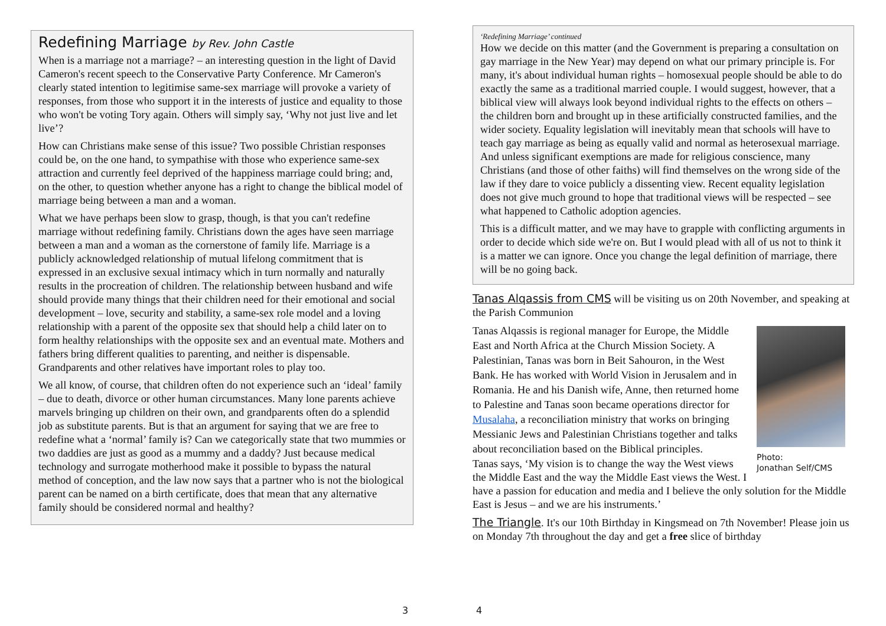Redefining Marriage by Rev. John Castle
When is a marriage not a marriage? – an interesting question in the light of David Cameron's recent speech to the Conservative Party Conference. Mr Cameron's clearly stated intention to legitimise same-sex marriage will provoke a variety of responses, from those who support it in the interests of justice and equality to those who won't be voting Tory again. Others will simply say, ‘Why not just live and let live’?
How can Christians make sense of this issue? Two possible Christian responses could be, on the one hand, to sympathise with those who experience same-sex attraction and currently feel deprived of the happiness marriage could bring; and, on the other, to question whether anyone has a right to change the biblical model of marriage being between a man and a woman.
What we have perhaps been slow to grasp, though, is that you can't redefine marriage without redefining family. Christians down the ages have seen marriage between a man and a woman as the cornerstone of family life. Marriage is a publicly acknowledged relationship of mutual lifelong commitment that is expressed in an exclusive sexual intimacy which in turn normally and naturally results in the procreation of children. The relationship between husband and wife should provide many things that their children need for their emotional and social development – love, security and stability, a same-sex role model and a loving relationship with a parent of the opposite sex that should help a child later on to form healthy relationships with the opposite sex and an eventual mate. Mothers and fathers bring different qualities to parenting, and neither is dispensable. Grandparents and other relatives have important roles to play too.
We all know, of course, that children often do not experience such an ‘ideal’ family – due to death, divorce or other human circumstances. Many lone parents achieve marvels bringing up children on their own, and grandparents often do a splendid job as substitute parents. But is that an argument for saying that we are free to redefine what a ‘normal’ family is? Can we categorically state that two mummies or two daddies are just as good as a mummy and a daddy? Just because medical technology and surrogate motherhood make it possible to bypass the natural method of conception, and the law now says that a partner who is not the biological parent can be named on a birth certificate, does that mean that any alternative family should be considered normal and healthy?
‘Redefining Marriage’ continued
How we decide on this matter (and the Government is preparing a consultation on gay marriage in the New Year) may depend on what our primary principle is. For many, it's about individual human rights – homosexual people should be able to do exactly the same as a traditional married couple. I would suggest, however, that a biblical view will always look beyond individual rights to the effects on others – the children born and brought up in these artificially constructed families, and the wider society. Equality legislation will inevitably mean that schools will have to teach gay marriage as being as equally valid and normal as heterosexual marriage. And unless significant exemptions are made for religious conscience, many Christians (and those of other faiths) will find themselves on the wrong side of the law if they dare to voice publicly a dissenting view. Recent equality legislation does not give much ground to hope that traditional views will be respected – see what happened to Catholic adoption agencies.
This is a difficult matter, and we may have to grapple with conflicting arguments in order to decide which side we're on. But I would plead with all of us not to think it is a matter we can ignore. Once you change the legal definition of marriage, there will be no going back.
Tanas Alqassis from CMS will be visiting us on 20th November, and speaking at the Parish Communion
Photo:
Jonathan Self/CMS
Tanas Alqassis is regional manager for Europe, the Middle East and North Africa at the Church Mission Society. A Palestinian, Tanas was born in Beit Sahouron, in the West Bank. He has worked with World Vision in Jerusalem and in Romania. He and his Danish wife, Anne, then returned home to Palestine and Tanas soon became operations director for Musalaha, a reconciliation ministry that works on bringing Messianic Jews and Palestinian Christians together and talks about reconciliation based on the Biblical principles.
Tanas says, ‘My vision is to change the way the West views the Middle East and the way the Middle East views the West. I have a passion for education and media and I believe the only solution for the Middle East is Jesus – and we are his instruments.’
The Triangle. It's our 10th Birthday in Kingsmead on 7th November! Please join us on Monday 7th throughout the day and get a free slice of birthday
3 4